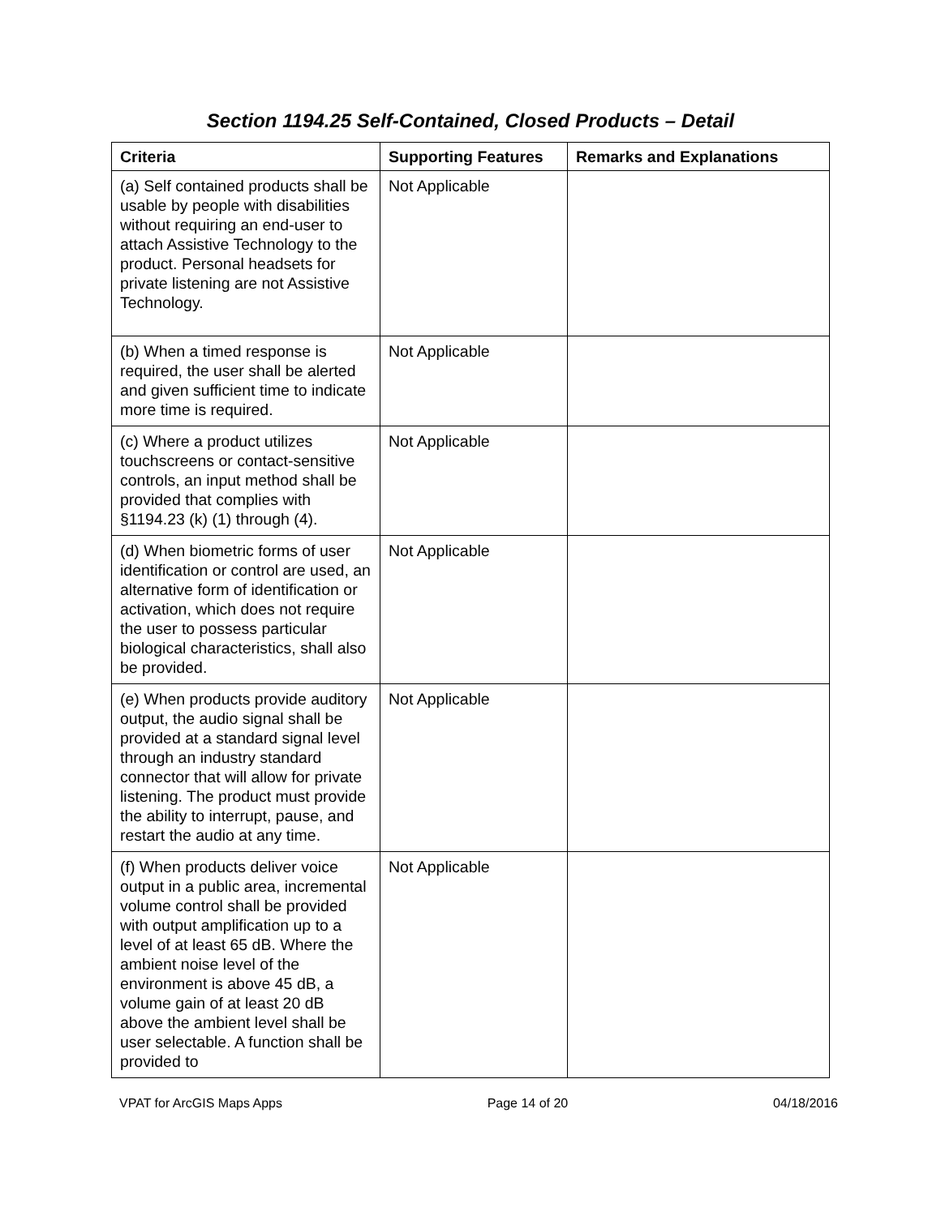Section 1194.25 Self-Contained, Closed Products – Detail
| Criteria | Supporting Features | Remarks and Explanations |
| --- | --- | --- |
| (a) Self contained products shall be usable by people with disabilities without requiring an end-user to attach Assistive Technology to the product. Personal headsets for private listening are not Assistive Technology. | Not Applicable | |
| (b) When a timed response is required, the user shall be alerted and given sufficient time to indicate more time is required. | Not Applicable | |
| (c) Where a product utilizes touchscreens or contact-sensitive controls, an input method shall be provided that complies with §1194.23 (k) (1) through (4). | Not Applicable | |
| (d) When biometric forms of user identification or control are used, an alternative form of identification or activation, which does not require the user to possess particular biological characteristics, shall also be provided. | Not Applicable | |
| (e) When products provide auditory output, the audio signal shall be provided at a standard signal level through an industry standard connector that will allow for private listening. The product must provide the ability to interrupt, pause, and restart the audio at any time. | Not Applicable | |
| (f) When products deliver voice output in a public area, incremental volume control shall be provided with output amplification up to a level of at least 65 dB. Where the ambient noise level of the environment is above 45 dB, a volume gain of at least 20 dB above the ambient level shall be user selectable. A function shall be provided to | Not Applicable | |
VPAT for ArcGIS Maps Apps Page 14 of 20 04/18/2016